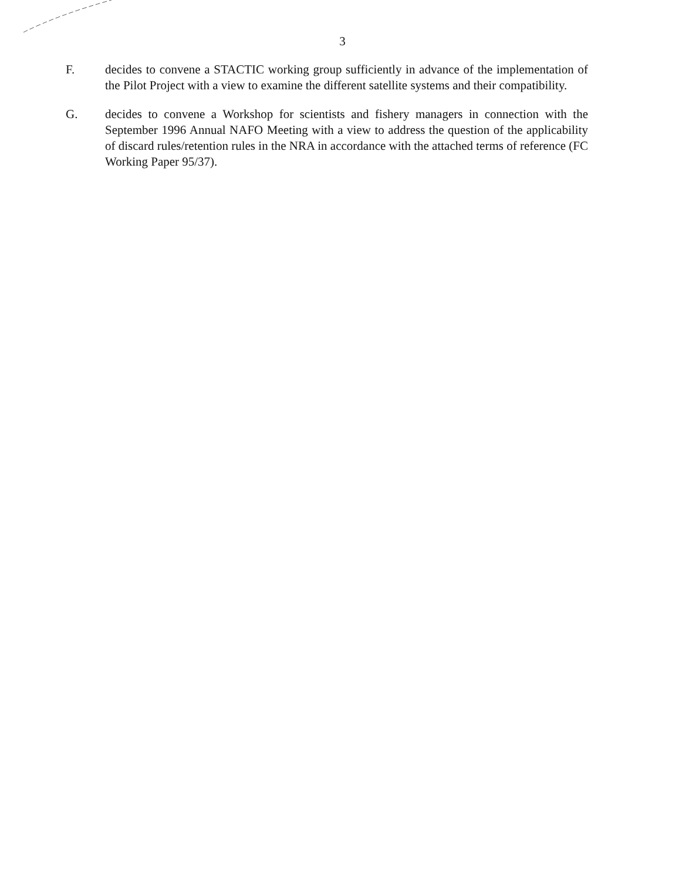3
F. decides to convene a STACTIC working group sufficiently in advance of the implementation of the Pilot Project with a view to examine the different satellite systems and their compatibility.
G. decides to convene a Workshop for scientists and fishery managers in connection with the September 1996 Annual NAFO Meeting with a view to address the question of the applicability of discard rules/retention rules in the NRA in accordance with the attached terms of reference (FC Working Paper 95/37).